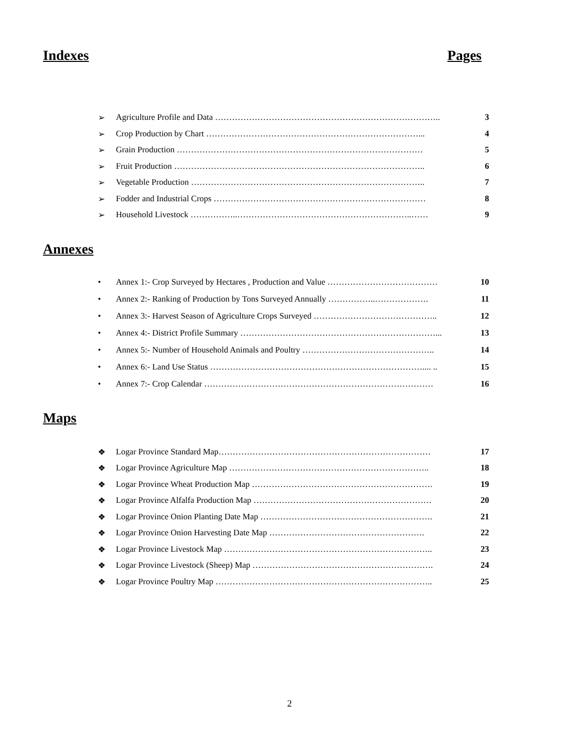Indexes Pages
➢ Agriculture Profile and Data …………………………………………………………………….. 3
➢ Crop Production by Chart …………………………………………………………………... 4
➢ Grain Production …………………………………………………………………………… 5
➢ Fruit Production …………………………………………………………………………….. 6
➢ Vegetable Production ……………………………………………………………………….. 7
➢ Fodder and Industrial Crops ………………………………………………………………… 8
➢ Household Livestock ……………..……………………………………………………..…… 9
Annexes
• Annex 1:- Crop Surveyed by Hectares , Production and Value ………………………………… 10
• Annex 2:- Ranking of Production by Tons Surveyed Annually ……………..………………. 11
• Annex 3:- Harvest Season of Agriculture Crops Surveyed …………………………………….. 12
• Annex 4:- District Profile Summary ……………………………………………………………... 13
• Annex 5:- Number of Household Animals and Poultry ……………………………………….. 14
• Annex 6:- Land Use Status ………………………………………………………………….... .. 15
• Annex 7:- Crop Calendar ……………………………………………………………………… 16
Maps
❖ Logar Province Standard Map………………………………………………………………… 17
❖ Logar Province Agriculture Map …………………………………………………………….. 18
❖ Logar Province Wheat Production Map ………………………………………………………. 19
❖ Logar Province Alfalfa Production Map ……………………………………………………… 20
❖ Logar Province Onion Planting Date Map ……………………………………………………. 21
❖ Logar Province Onion Harvesting Date Map ………………………………………………. 22
❖ Logar Province Livestock Map ……………………………………………………………….. 23
❖ Logar Province Livestock (Sheep) Map ………………………………………………………. 24
❖ Logar Province Poultry Map ………………………………………………………………….. 25
2